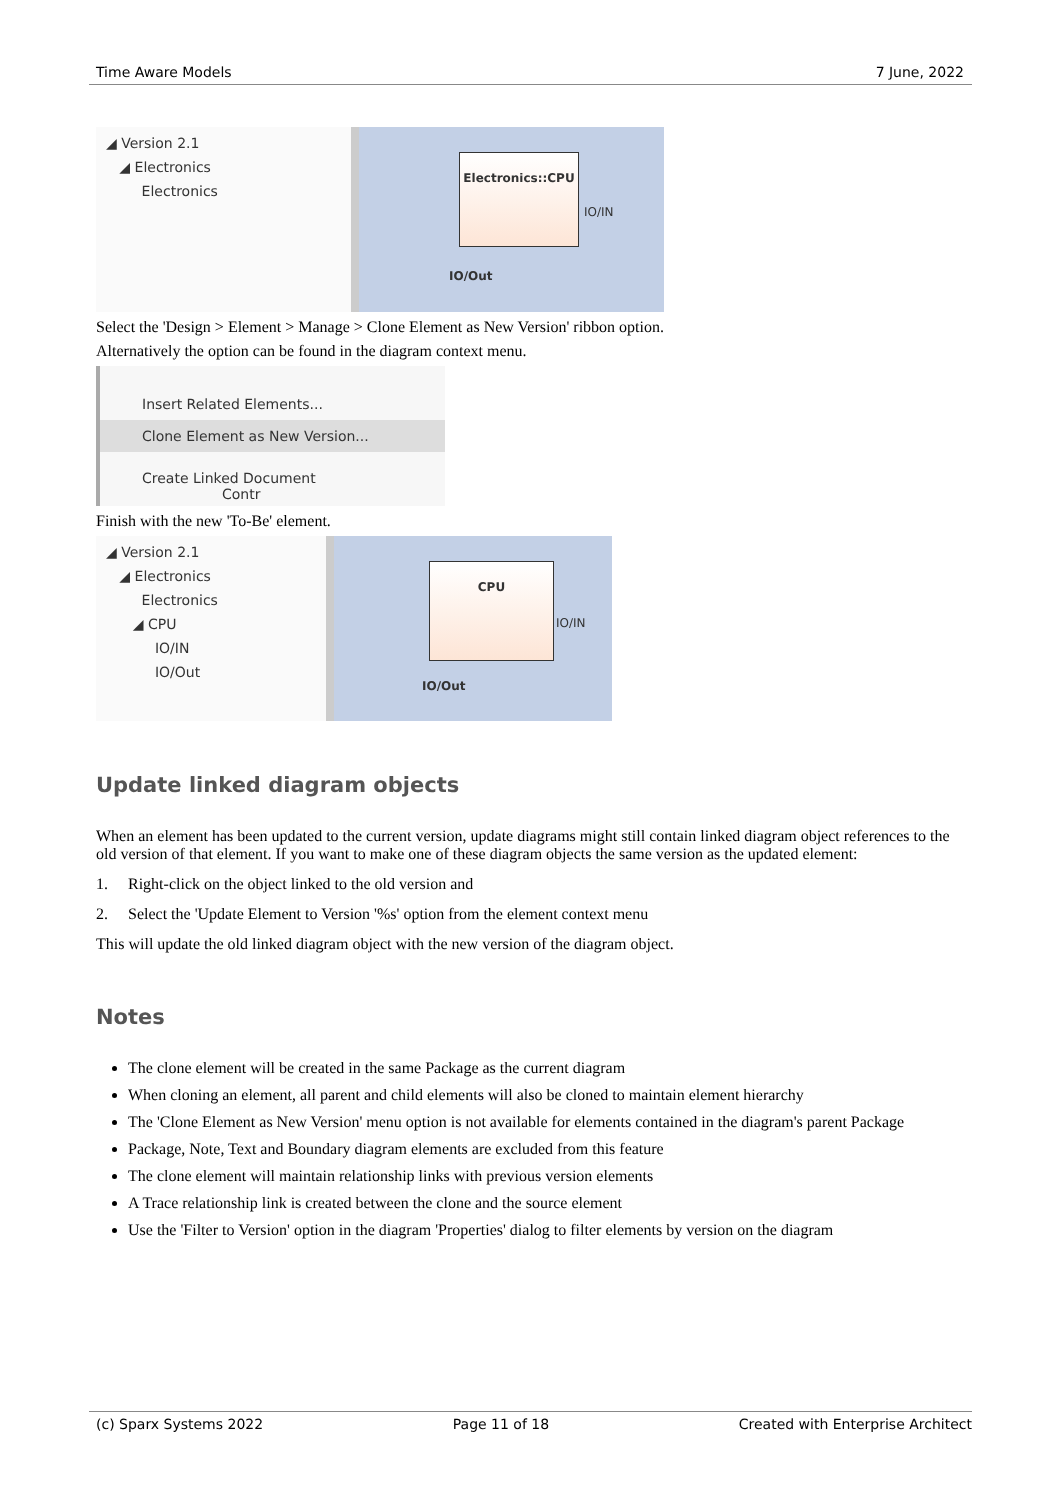Time Aware Models 7 June, 2022
◢ Version 2.1
◢ Electronics
Electronics
Electronics::CPU
IO/IN
IO/Out
Select the 'Design > Element > Manage > Clone Element as New Version' ribbon option.
Alternatively the option can be found in the diagram context menu.
Insert Related Elements...
Clone Element as New Version...
Create Linked Document Contr
Finish with the new 'To-Be' element.
◢ Version 2.1
◢ Electronics
Electronics
◢ CPU
IO/IN
IO/Out
CPU
IO/IN
IO/Out
Update linked diagram objects
When an element has been updated to the current version, update diagrams might still contain linked diagram object references to the old version of that element. If you want to make one of these diagram objects the same version as the updated element:
1. Right-click on the object linked to the old version and
2. Select the 'Update Element to Version '%s' option from the element context menu
This will update the old linked diagram object with the new version of the diagram object.
Notes
The clone element will be created in the same Package as the current diagram
When cloning an element, all parent and child elements will also be cloned to maintain element hierarchy
The 'Clone Element as New Version' menu option is not available for elements contained in the diagram's parent Package
Package, Note, Text and Boundary diagram elements are excluded from this feature
The clone element will maintain relationship links with previous version elements
A Trace relationship link is created between the clone and the source element
Use the 'Filter to Version' option in the diagram 'Properties' dialog to filter elements by version on the diagram
(c) Sparx Systems 2022 Page 11 of 18 Created with Enterprise Architect